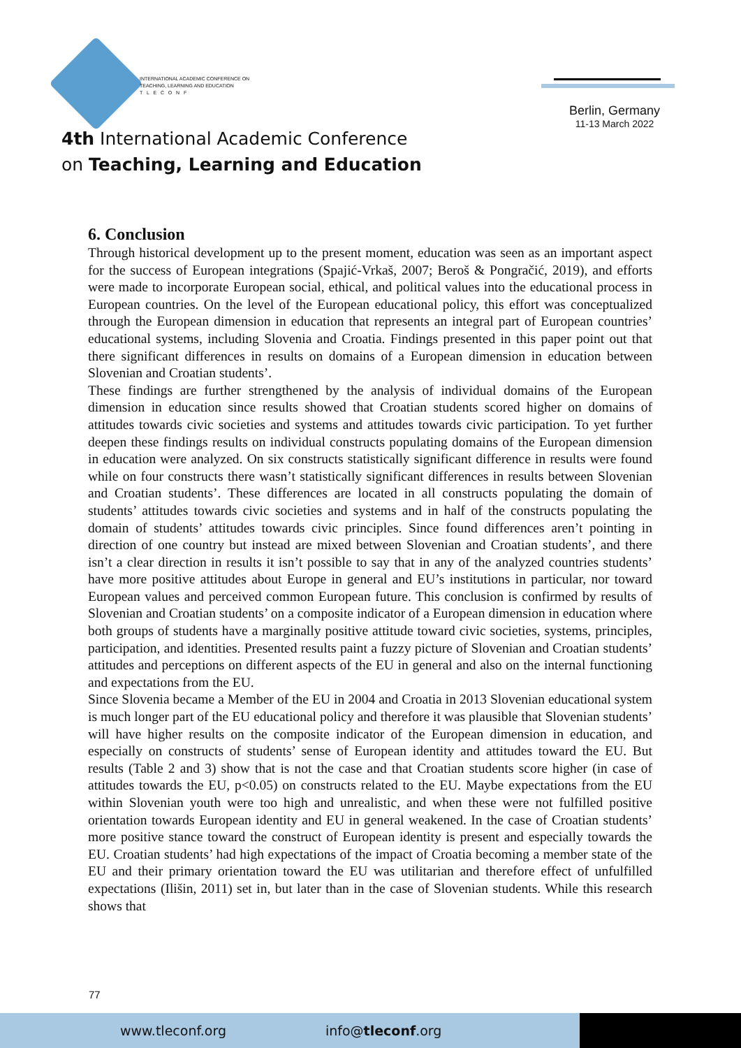INTERNATIONAL ACADEMIC CONFERENCE ON
TEACHING, LEARNING AND EDUCATION
T L E C O N F
Berlin, Germany
11-13 March 2022
4th International Academic Conference
on Teaching, Learning and Education
6. Conclusion
Through historical development up to the present moment, education was seen as an important aspect for the success of European integrations (Spajić-Vrkaš, 2007; Beroš & Pongračić, 2019), and efforts were made to incorporate European social, ethical, and political values into the educational process in European countries. On the level of the European educational policy, this effort was conceptualized through the European dimension in education that represents an integral part of European countries’ educational systems, including Slovenia and Croatia. Findings presented in this paper point out that there significant differences in results on domains of a European dimension in education between Slovenian and Croatian students’.
These findings are further strengthened by the analysis of individual domains of the European dimension in education since results showed that Croatian students scored higher on domains of attitudes towards civic societies and systems and attitudes towards civic participation. To yet further deepen these findings results on individual constructs populating domains of the European dimension in education were analyzed. On six constructs statistically significant difference in results were found while on four constructs there wasn’t statistically significant differences in results between Slovenian and Croatian students’. These differences are located in all constructs populating the domain of students’ attitudes towards civic societies and systems and in half of the constructs populating the domain of students’ attitudes towards civic principles. Since found differences aren’t pointing in direction of one country but instead are mixed between Slovenian and Croatian students’, and there isn’t a clear direction in results it isn’t possible to say that in any of the analyzed countries students’ have more positive attitudes about Europe in general and EU’s institutions in particular, nor toward European values and perceived common European future. This conclusion is confirmed by results of Slovenian and Croatian students’ on a composite indicator of a European dimension in education where both groups of students have a marginally positive attitude toward civic societies, systems, principles, participation, and identities. Presented results paint a fuzzy picture of Slovenian and Croatian students’ attitudes and perceptions on different aspects of the EU in general and also on the internal functioning and expectations from the EU.
Since Slovenia became a Member of the EU in 2004 and Croatia in 2013 Slovenian educational system is much longer part of the EU educational policy and therefore it was plausible that Slovenian students’ will have higher results on the composite indicator of the European dimension in education, and especially on constructs of students’ sense of European identity and attitudes toward the EU. But results (Table 2 and 3) show that is not the case and that Croatian students score higher (in case of attitudes towards the EU, p<0.05) on constructs related to the EU. Maybe expectations from the EU within Slovenian youth were too high and unrealistic, and when these were not fulfilled positive orientation towards European identity and EU in general weakened. In the case of Croatian students’ more positive stance toward the construct of European identity is present and especially towards the EU. Croatian students’ had high expectations of the impact of Croatia becoming a member state of the EU and their primary orientation toward the EU was utilitarian and therefore effect of unfulfilled expectations (Ilišin, 2011) set in, but later than in the case of Slovenian students. While this research shows that
77
www.tleconf.org info@tleconf.org